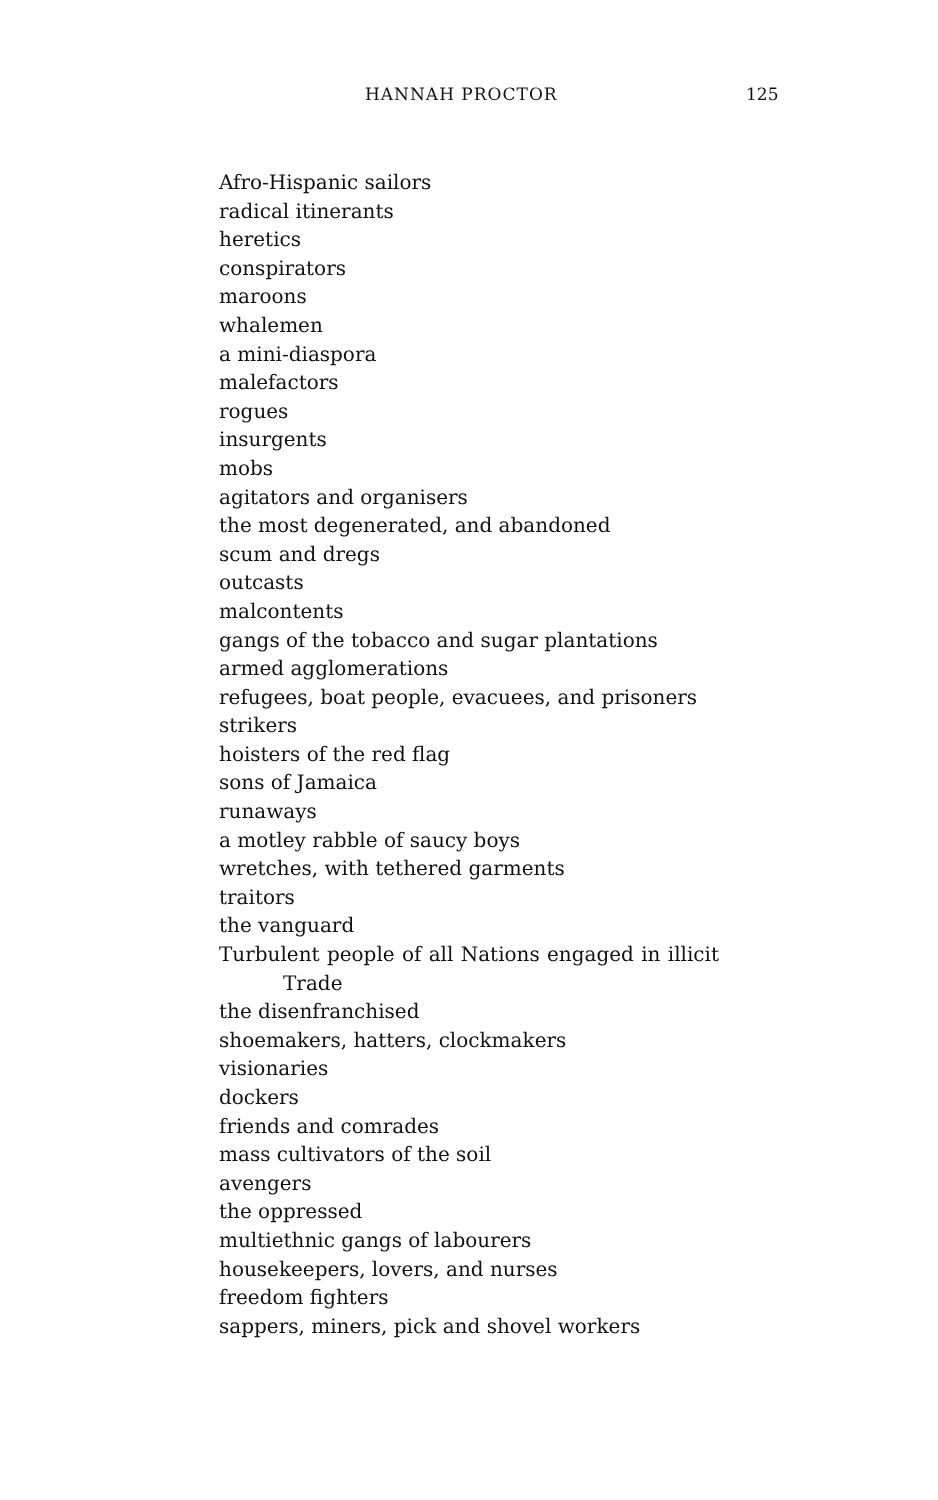HANNAH PROCTOR 125
Afro-Hispanic sailors
radical itinerants
heretics
conspirators
maroons
whalemen
a mini-diaspora
malefactors
rogues
insurgents
mobs
agitators and organisers
the most degenerated, and abandoned
scum and dregs
outcasts
malcontents
gangs of the tobacco and sugar plantations
armed agglomerations
refugees, boat people, evacuees, and prisoners
strikers
hoisters of the red flag
sons of Jamaica
runaways
a motley rabble of saucy boys
wretches, with tethered garments
traitors
the vanguard
Turbulent people of all Nations engaged in illicit
Trade
the disenfranchised
shoemakers, hatters, clockmakers
visionaries
dockers
friends and comrades
mass cultivators of the soil
avengers
the oppressed
multiethnic gangs of labourers
housekeepers, lovers, and nurses
freedom fighters
sappers, miners, pick and shovel workers